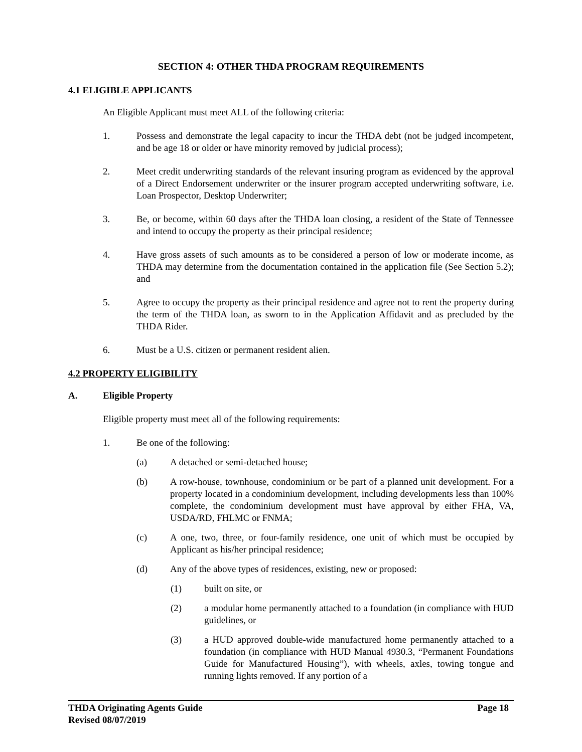SECTION 4: OTHER THDA PROGRAM REQUIREMENTS
4.1 ELIGIBLE APPLICANTS
An Eligible Applicant must meet ALL of the following criteria:
1. Possess and demonstrate the legal capacity to incur the THDA debt (not be judged incompetent, and be age 18 or older or have minority removed by judicial process);
2. Meet credit underwriting standards of the relevant insuring program as evidenced by the approval of a Direct Endorsement underwriter or the insurer program accepted underwriting software, i.e. Loan Prospector, Desktop Underwriter;
3. Be, or become, within 60 days after the THDA loan closing, a resident of the State of Tennessee and intend to occupy the property as their principal residence;
4. Have gross assets of such amounts as to be considered a person of low or moderate income, as THDA may determine from the documentation contained in the application file (See Section 5.2); and
5. Agree to occupy the property as their principal residence and agree not to rent the property during the term of the THDA loan, as sworn to in the Application Affidavit and as precluded by the THDA Rider.
6. Must be a U.S. citizen or permanent resident alien.
4.2 PROPERTY ELIGIBILITY
A. Eligible Property
Eligible property must meet all of the following requirements:
1. Be one of the following:
(a) A detached or semi-detached house;
(b) A row-house, townhouse, condominium or be part of a planned unit development. For a property located in a condominium development, including developments less than 100% complete, the condominium development must have approval by either FHA, VA, USDA/RD, FHLMC or FNMA;
(c) A one, two, three, or four-family residence, one unit of which must be occupied by Applicant as his/her principal residence;
(d) Any of the above types of residences, existing, new or proposed:
(1) built on site, or
(2) a modular home permanently attached to a foundation (in compliance with HUD guidelines, or
(3) a HUD approved double-wide manufactured home permanently attached to a foundation (in compliance with HUD Manual 4930.3, “Permanent Foundations Guide for Manufactured Housing”), with wheels, axles, towing tongue and running lights removed. If any portion of a
THDA Originating Agents Guide Page 18
Revised 08/07/2019